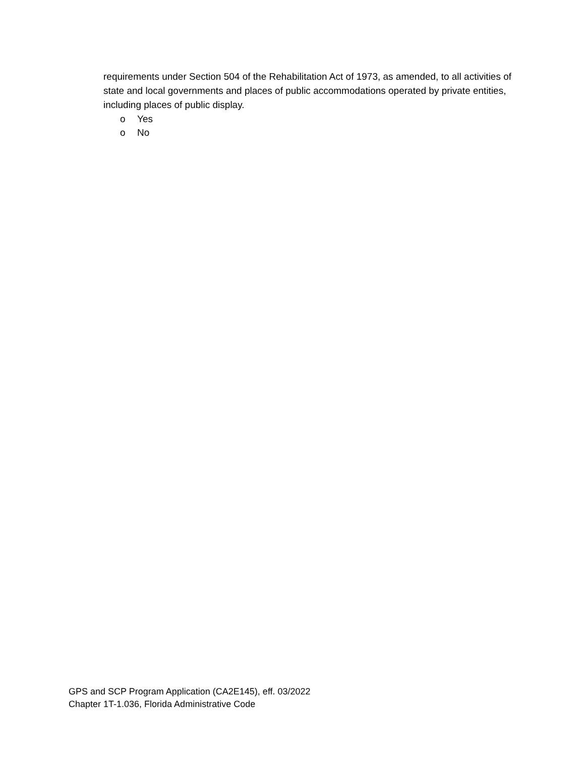requirements under Section 504 of the Rehabilitation Act of 1973, as amended, to all activities of state and local governments and places of public accommodations operated by private entities, including places of public display.
o Yes
o No
GPS and SCP Program Application (CA2E145), eff. 03/2022
Chapter 1T-1.036, Florida Administrative Code